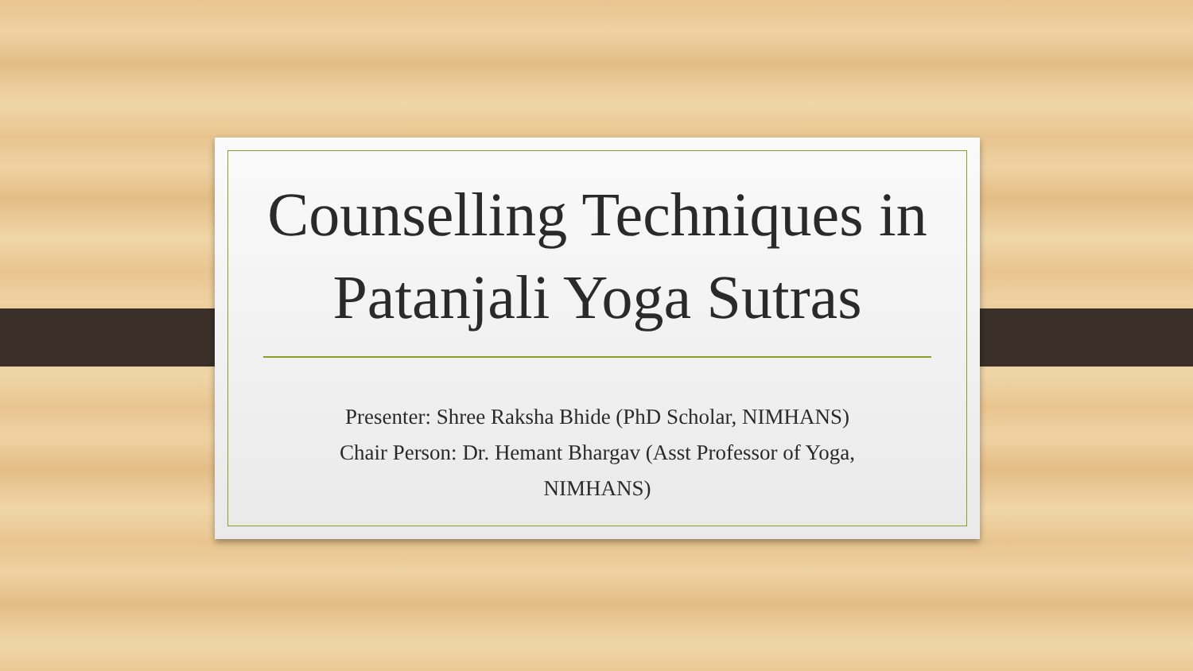Counselling Techniques in Patanjali Yoga Sutras
Presenter: Shree Raksha Bhide (PhD Scholar, NIMHANS)
Chair Person: Dr. Hemant Bhargav (Asst Professor of Yoga, NIMHANS)